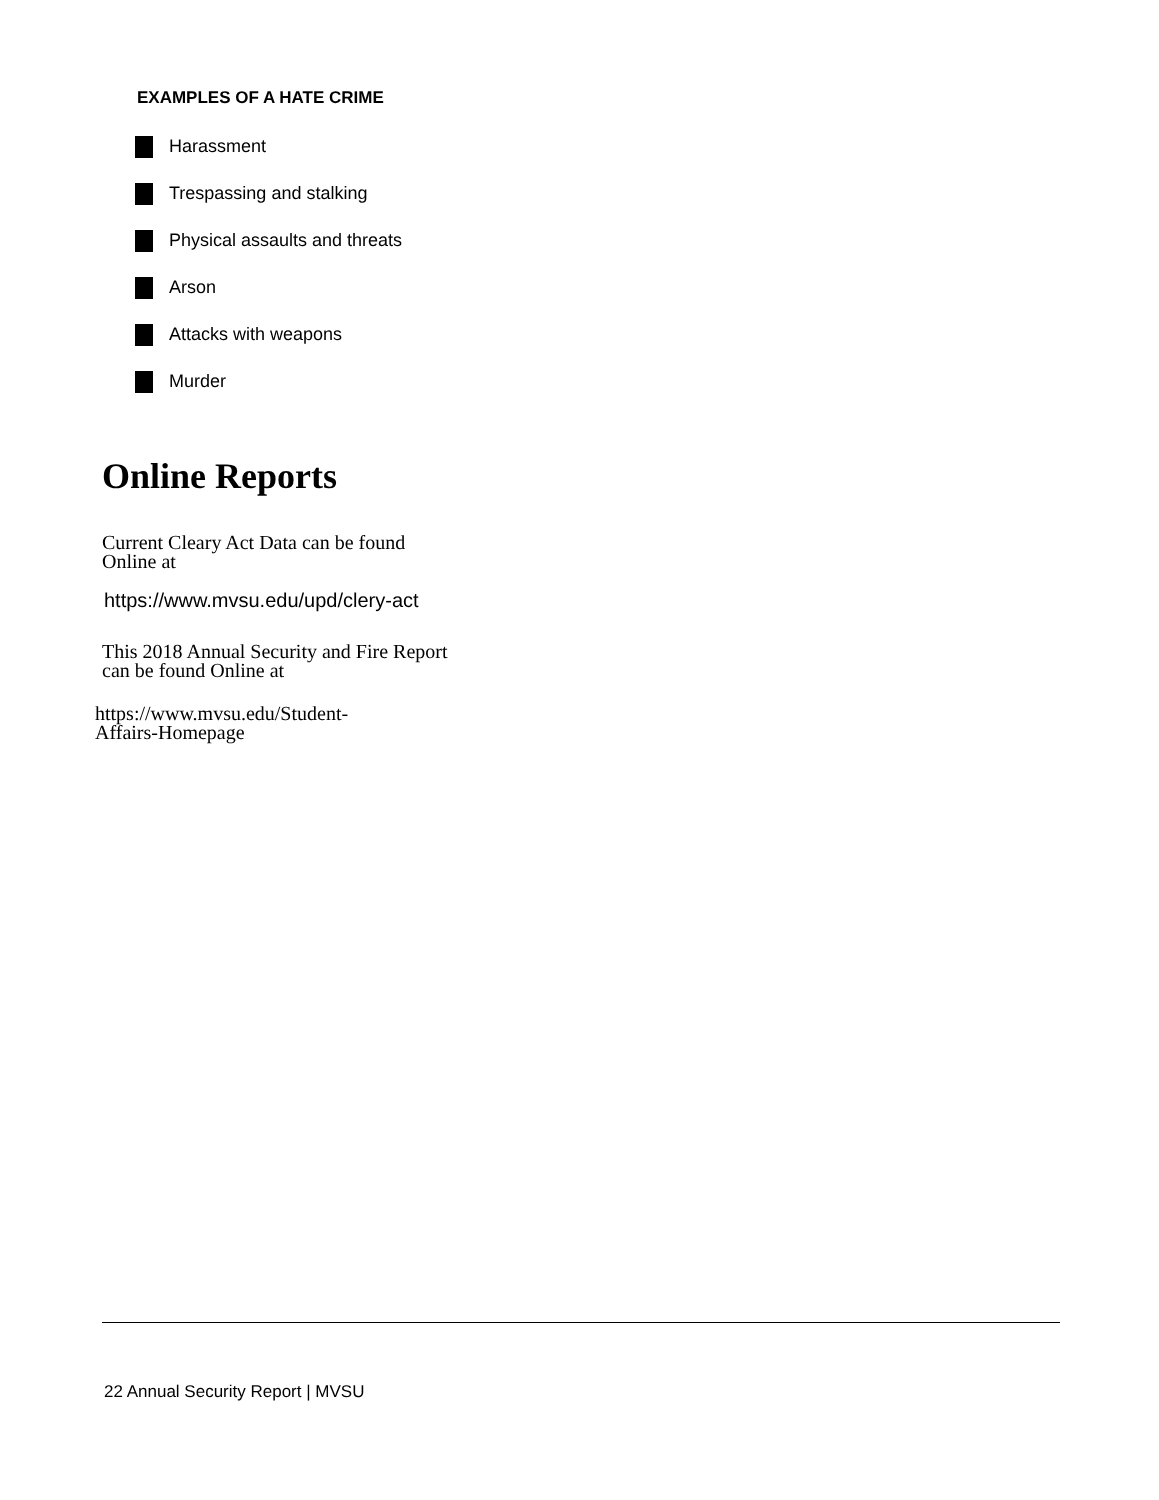EXAMPLES OF A HATE CRIME
Harassment
Trespassing and stalking
Physical assaults and threats
Arson
Attacks with weapons
Murder
Online Reports
Current Cleary Act Data can be found
Online at
https://www.mvsu.edu/upd/clery-act
This 2018 Annual Security and Fire Report
can be found Online at
https://www.mvsu.edu/Student-
Affairs-Homepage
22 Annual Security Report | MVSU